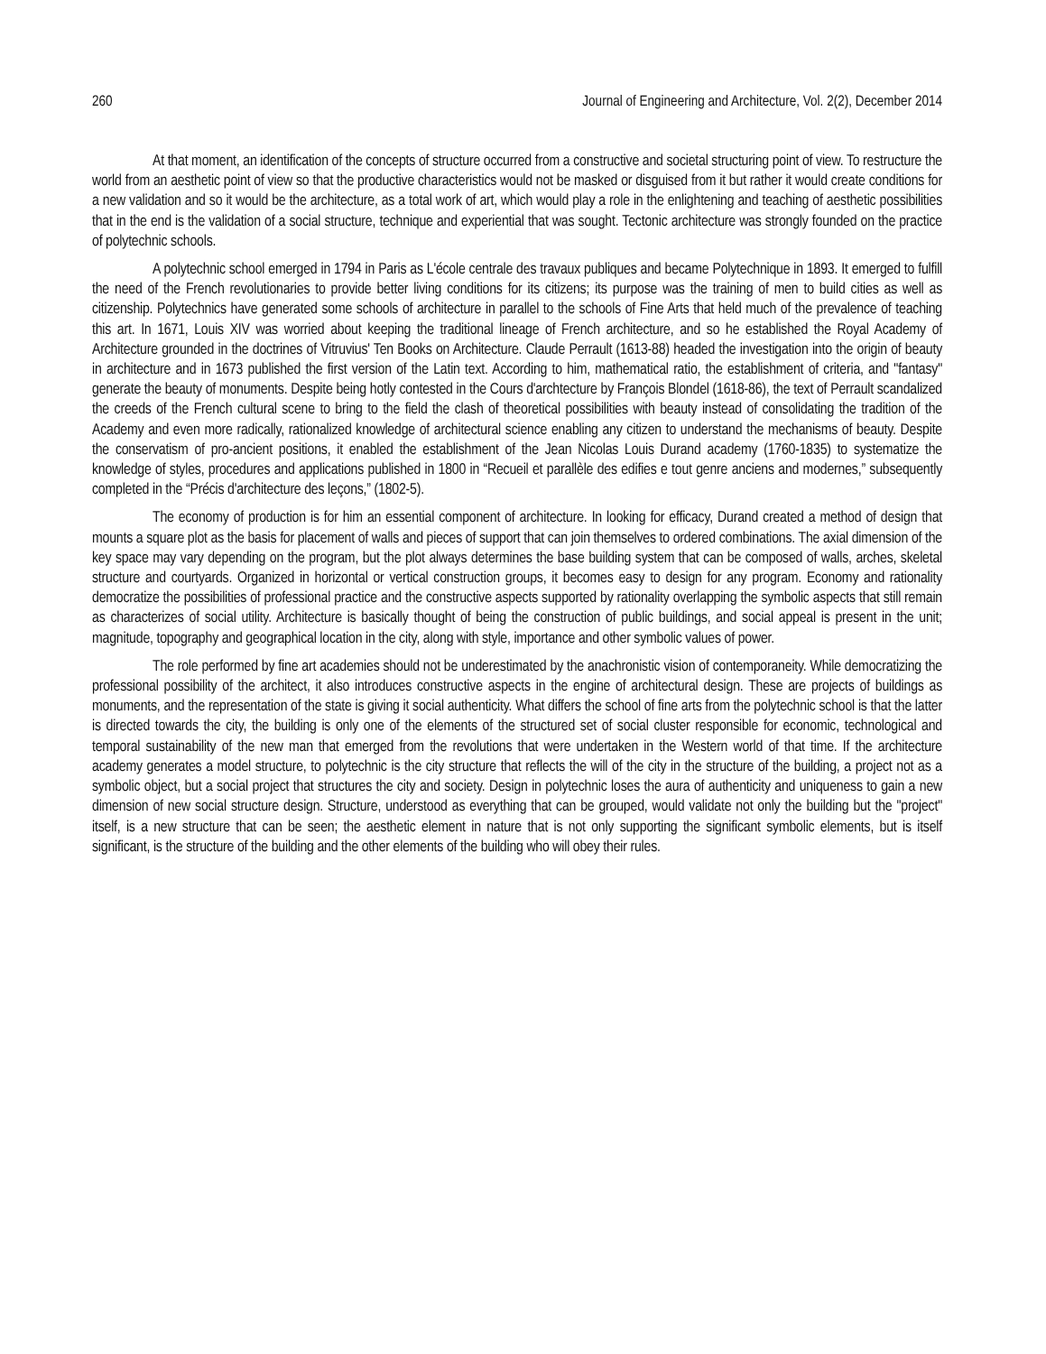260 Journal of Engineering and Architecture, Vol. 2(2), December 2014
At that moment, an identification of the concepts of structure occurred from a constructive and societal structuring point of view. To restructure the world from an aesthetic point of view so that the productive characteristics would not be masked or disguised from it but rather it would create conditions for a new validation and so it would be the architecture, as a total work of art, which would play a role in the enlightening and teaching of aesthetic possibilities that in the end is the validation of a social structure, technique and experiential that was sought. Tectonic architecture was strongly founded on the practice of polytechnic schools.
A polytechnic school emerged in 1794 in Paris as L'école centrale des travaux publiques and became Polytechnique in 1893. It emerged to fulfill the need of the French revolutionaries to provide better living conditions for its citizens; its purpose was the training of men to build cities as well as citizenship. Polytechnics have generated some schools of architecture in parallel to the schools of Fine Arts that held much of the prevalence of teaching this art. In 1671, Louis XIV was worried about keeping the traditional lineage of French architecture, and so he established the Royal Academy of Architecture grounded in the doctrines of Vitruvius' Ten Books on Architecture. Claude Perrault (1613-88) headed the investigation into the origin of beauty in architecture and in 1673 published the first version of the Latin text. According to him, mathematical ratio, the establishment of criteria, and "fantasy" generate the beauty of monuments. Despite being hotly contested in the Cours d'archtecture by François Blondel (1618-86), the text of Perrault scandalized the creeds of the French cultural scene to bring to the field the clash of theoretical possibilities with beauty instead of consolidating the tradition of the Academy and even more radically, rationalized knowledge of architectural science enabling any citizen to understand the mechanisms of beauty. Despite the conservatism of pro-ancient positions, it enabled the establishment of the Jean Nicolas Louis Durand academy (1760-1835) to systematize the knowledge of styles, procedures and applications published in 1800 in “Recueil et parallèle des edifies e tout genre anciens and modernes,” subsequently completed in the “Précis d'architecture des leçons,” (1802-5).
The economy of production is for him an essential component of architecture. In looking for efficacy, Durand created a method of design that mounts a square plot as the basis for placement of walls and pieces of support that can join themselves to ordered combinations. The axial dimension of the key space may vary depending on the program, but the plot always determines the base building system that can be composed of walls, arches, skeletal structure and courtyards. Organized in horizontal or vertical construction groups, it becomes easy to design for any program. Economy and rationality democratize the possibilities of professional practice and the constructive aspects supported by rationality overlapping the symbolic aspects that still remain as characterizes of social utility. Architecture is basically thought of being the construction of public buildings, and social appeal is present in the unit; magnitude, topography and geographical location in the city, along with style, importance and other symbolic values of power.
The role performed by fine art academies should not be underestimated by the anachronistic vision of contemporaneity. While democratizing the professional possibility of the architect, it also introduces constructive aspects in the engine of architectural design. These are projects of buildings as monuments, and the representation of the state is giving it social authenticity. What differs the school of fine arts from the polytechnic school is that the latter is directed towards the city, the building is only one of the elements of the structured set of social cluster responsible for economic, technological and temporal sustainability of the new man that emerged from the revolutions that were undertaken in the Western world of that time. If the architecture academy generates a model structure, to polytechnic is the city structure that reflects the will of the city in the structure of the building, a project not as a symbolic object, but a social project that structures the city and society. Design in polytechnic loses the aura of authenticity and uniqueness to gain a new dimension of new social structure design. Structure, understood as everything that can be grouped, would validate not only the building but the "project" itself, is a new structure that can be seen; the aesthetic element in nature that is not only supporting the significant symbolic elements, but is itself significant, is the structure of the building and the other elements of the building who will obey their rules.